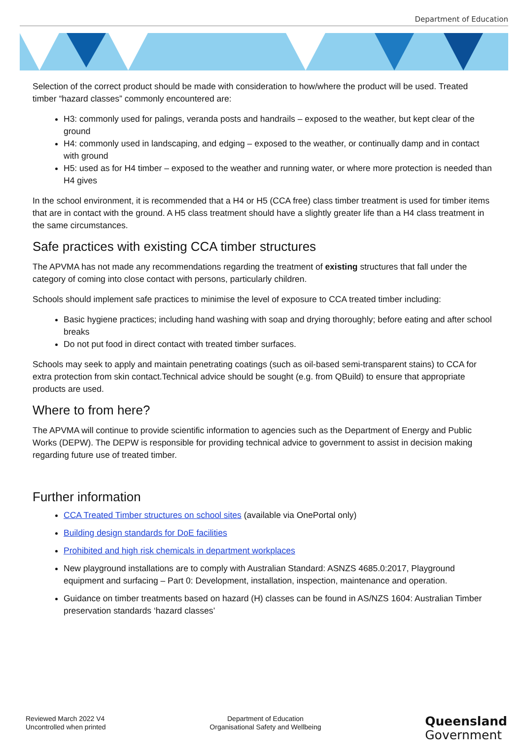Department of Education
Selection of the correct product should be made with consideration to how/where the product will be used. Treated timber “hazard classes” commonly encountered are:
H3: commonly used for palings, veranda posts and handrails – exposed to the weather, but kept clear of the ground
H4: commonly used in landscaping, and edging – exposed to the weather, or continually damp and in contact with ground
H5: used as for H4 timber – exposed to the weather and running water, or where more protection is needed than H4 gives
In the school environment, it is recommended that a H4 or H5 (CCA free) class timber treatment is used for timber items that are in contact with the ground. A H5 class treatment should have a slightly greater life than a H4 class treatment in the same circumstances.
Safe practices with existing CCA timber structures
The APVMA has not made any recommendations regarding the treatment of existing structures that fall under the category of coming into close contact with persons, particularly children.
Schools should implement safe practices to minimise the level of exposure to CCA treated timber including:
Basic hygiene practices; including hand washing with soap and drying thoroughly; before eating and after school breaks
Do not put food in direct contact with treated timber surfaces.
Schools may seek to apply and maintain penetrating coatings (such as oil-based semi-transparent stains) to CCA for extra protection from skin contact.Technical advice should be sought (e.g. from QBuild) to ensure that appropriate products are used.
Where to from here?
The APVMA will continue to provide scientific information to agencies such as the Department of Energy and Public Works (DEPW). The DEPW is responsible for providing technical advice to government to assist in decision making regarding future use of treated timber.
Further information
CCA Treated Timber structures on school sites (available via OnePortal only)
Building design standards for DoE facilities
Prohibited and high risk chemicals in department workplaces
New playground installations are to comply with Australian Standard: ASNZS 4685.0:2017, Playground equipment and surfacing – Part 0: Development, installation, inspection, maintenance and operation.
Guidance on timber treatments based on hazard (H) classes can be found in AS/NZS 1604: Australian Timber preservation standards ‘hazard classes’
Reviewed March 2022 V4
Uncontrolled when printed
Department of Education
Organisational Safety and Wellbeing
Queensland
Government